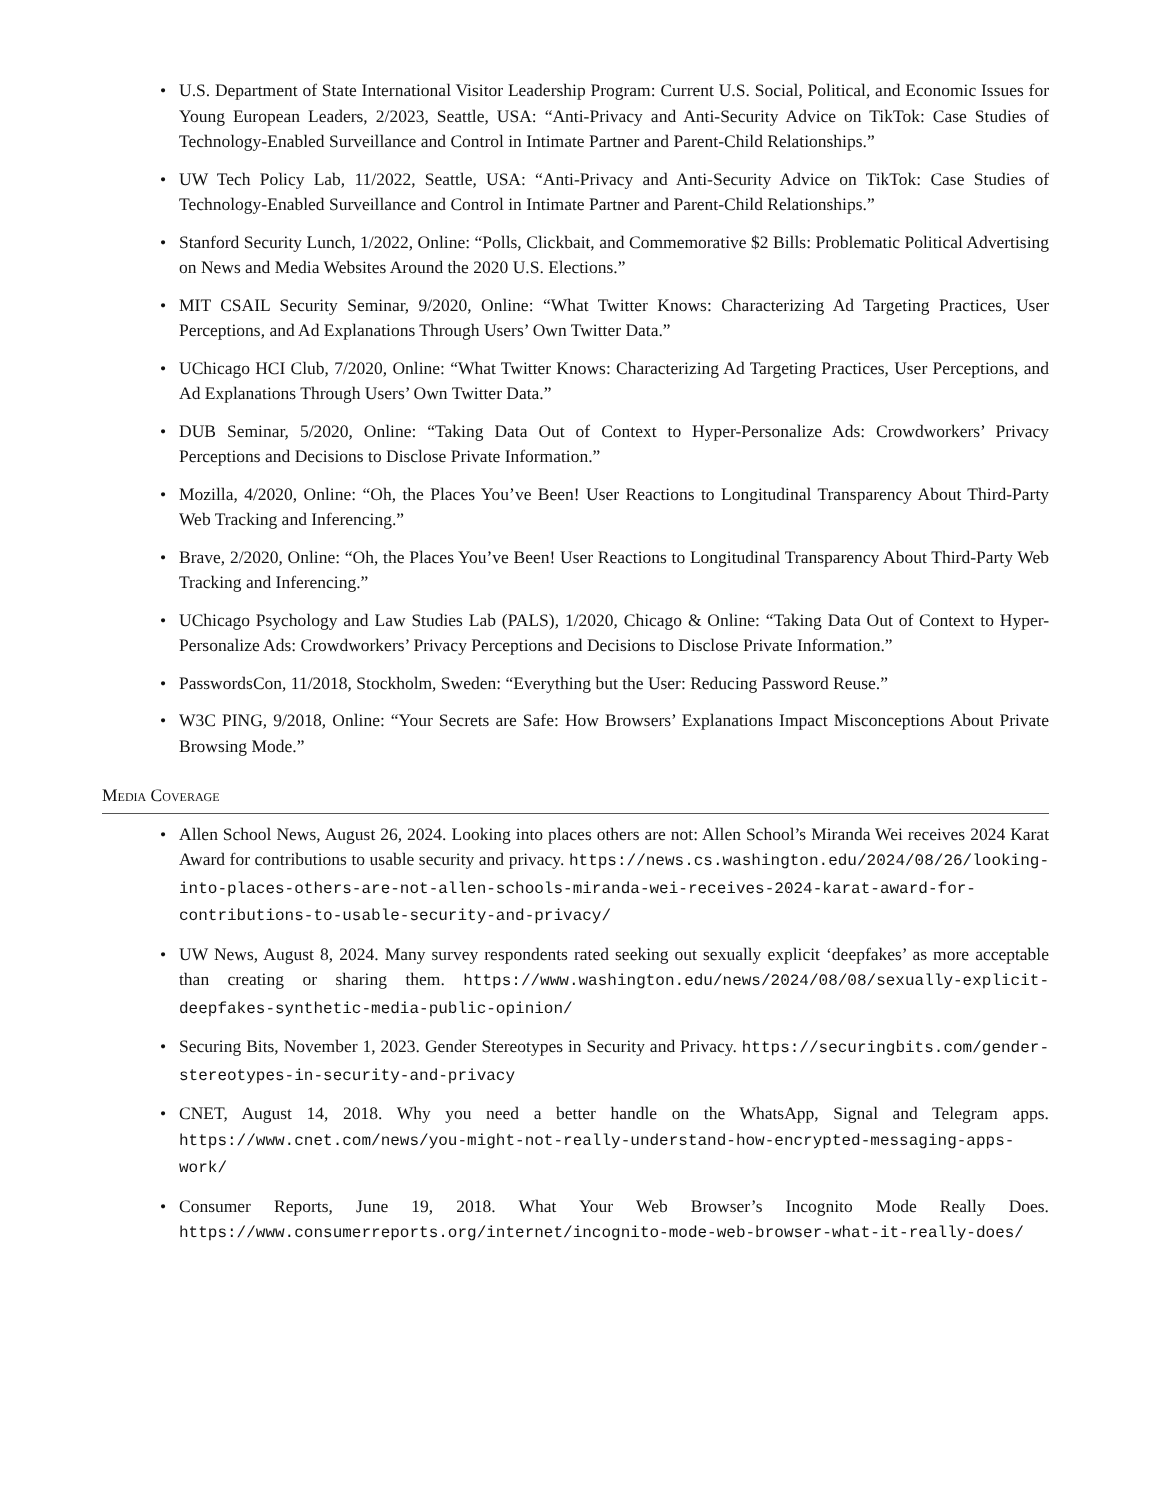• U.S. Department of State International Visitor Leadership Program: Current U.S. Social, Political, and Economic Issues for Young European Leaders, 2/2023, Seattle, USA: “Anti-Privacy and Anti-Security Advice on TikTok: Case Studies of Technology-Enabled Surveillance and Control in Intimate Partner and Parent-Child Relationships.”
• UW Tech Policy Lab, 11/2022, Seattle, USA: “Anti-Privacy and Anti-Security Advice on TikTok: Case Studies of Technology-Enabled Surveillance and Control in Intimate Partner and Parent-Child Relationships.”
• Stanford Security Lunch, 1/2022, Online: “Polls, Clickbait, and Commemorative $2 Bills: Problematic Political Advertising on News and Media Websites Around the 2020 U.S. Elections.”
• MIT CSAIL Security Seminar, 9/2020, Online: “What Twitter Knows: Characterizing Ad Targeting Practices, User Perceptions, and Ad Explanations Through Users’ Own Twitter Data.”
• UChicago HCI Club, 7/2020, Online: “What Twitter Knows: Characterizing Ad Targeting Practices, User Perceptions, and Ad Explanations Through Users’ Own Twitter Data.”
• DUB Seminar, 5/2020, Online: “Taking Data Out of Context to Hyper-Personalize Ads: Crowdworkers’ Privacy Perceptions and Decisions to Disclose Private Information.”
• Mozilla, 4/2020, Online: “Oh, the Places You’ve Been! User Reactions to Longitudinal Transparency About Third-Party Web Tracking and Inferencing.”
• Brave, 2/2020, Online: “Oh, the Places You’ve Been! User Reactions to Longitudinal Transparency About Third-Party Web Tracking and Inferencing.”
• UChicago Psychology and Law Studies Lab (PALS), 1/2020, Chicago & Online: “Taking Data Out of Context to Hyper-Personalize Ads: Crowdworkers’ Privacy Perceptions and Decisions to Disclose Private Information.”
• PasswordsCon, 11/2018, Stockholm, Sweden: “Everything but the User: Reducing Password Reuse.”
• W3C PING, 9/2018, Online: “Your Secrets are Safe: How Browsers’ Explanations Impact Misconceptions About Private Browsing Mode.”
Media Coverage
• Allen School News, August 26, 2024. Looking into places others are not: Allen School’s Miranda Wei receives 2024 Karat Award for contributions to usable security and privacy. https://news.cs.washington.edu/2024/08/26/looking-into-places-others-are-not-allen-schools-miranda-wei-receives-2024-karat-award-for-contributions-to-usable-security-and-privacy/
• UW News, August 8, 2024. Many survey respondents rated seeking out sexually explicit ‘deepfakes’ as more acceptable than creating or sharing them. https://www.washington.edu/news/2024/08/08/sexually-explicit-deepfakes-synthetic-media-public-opinion/
• Securing Bits, November 1, 2023. Gender Stereotypes in Security and Privacy. https://securingbits.com/gender-stereotypes-in-security-and-privacy
• CNET, August 14, 2018. Why you need a better handle on the WhatsApp, Signal and Telegram apps. https://www.cnet.com/news/you-might-not-really-understand-how-encrypted-messaging-apps-work/
• Consumer Reports, June 19, 2018. What Your Web Browser’s Incognito Mode Really Does. https://www.consumerreports.org/internet/incognito-mode-web-browser-what-it-really-does/